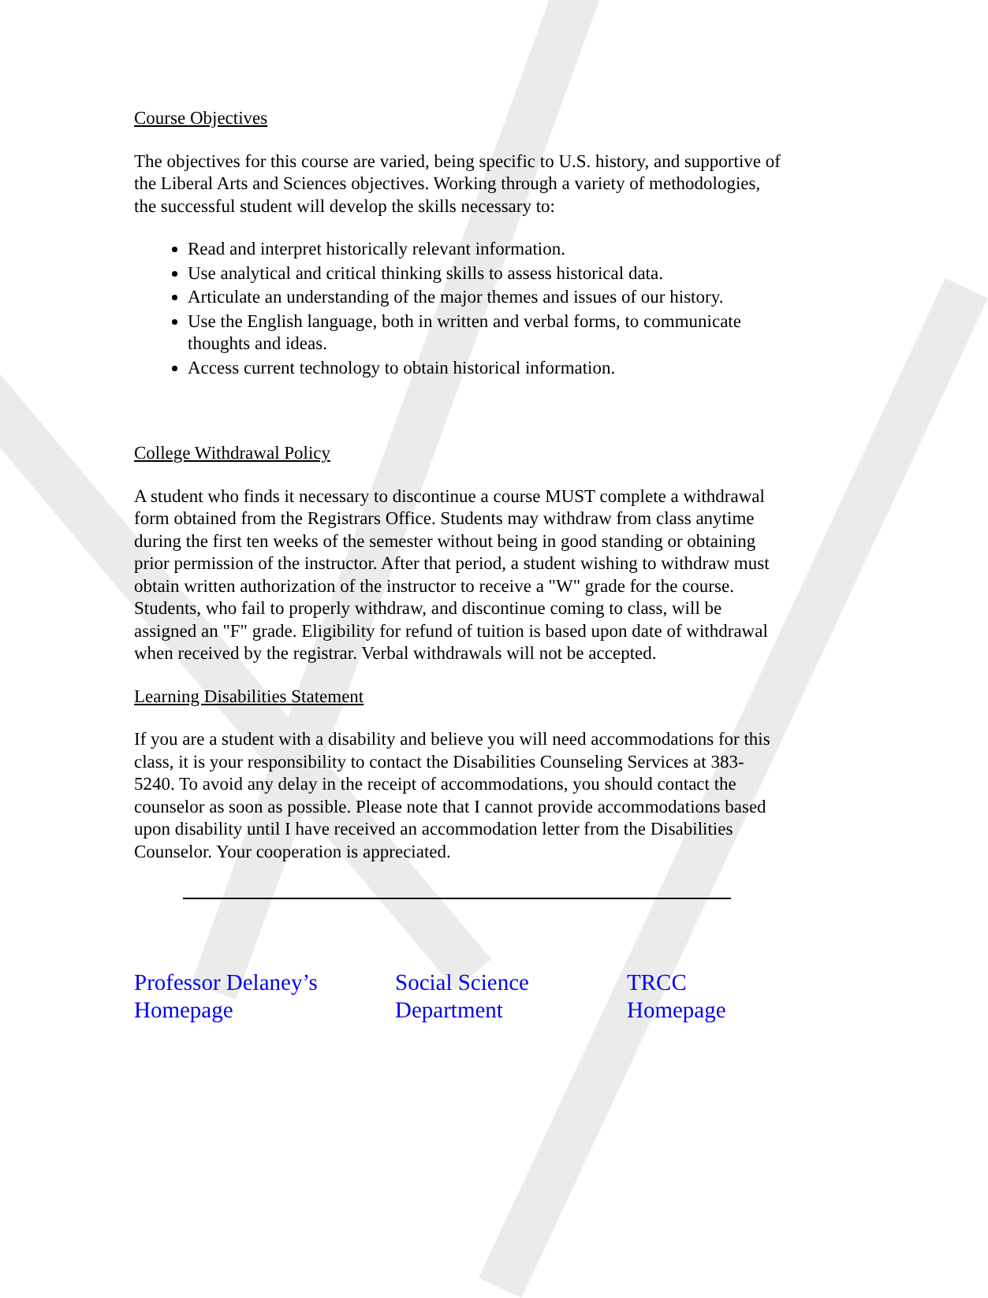Course Objectives
The objectives for this course are varied, being specific to U.S. history, and supportive of the Liberal Arts and Sciences objectives. Working through a variety of methodologies, the successful student will develop the skills necessary to:
Read and interpret historically relevant information.
Use analytical and critical thinking skills to assess historical data.
Articulate an understanding of the major themes and issues of our history.
Use the English language, both in written and verbal forms, to communicate thoughts and ideas.
Access current technology to obtain historical information.
College Withdrawal Policy
A student who finds it necessary to discontinue a course MUST complete a withdrawal form obtained from the Registrars Office. Students may withdraw from class anytime during the first ten weeks of the semester without being in good standing or obtaining prior permission of the instructor. After that period, a student wishing to withdraw must obtain written authorization of the instructor to receive a "W" grade for the course. Students, who fail to properly withdraw, and discontinue coming to class, will be assigned an "F" grade. Eligibility for refund of tuition is based upon date of withdrawal when received by the registrar. Verbal withdrawals will not be accepted.
Learning Disabilities Statement
If you are a student with a disability and believe you will need accommodations for this class, it is your responsibility to contact the Disabilities Counseling Services at 383-5240. To avoid any delay in the receipt of accommodations, you should contact the counselor as soon as possible. Please note that I cannot provide accommodations based upon disability until I have received an accommodation letter from the Disabilities Counselor. Your cooperation is appreciated.
Professor Delaney’s
Homepage Social Science
Department TRCC
Homepage